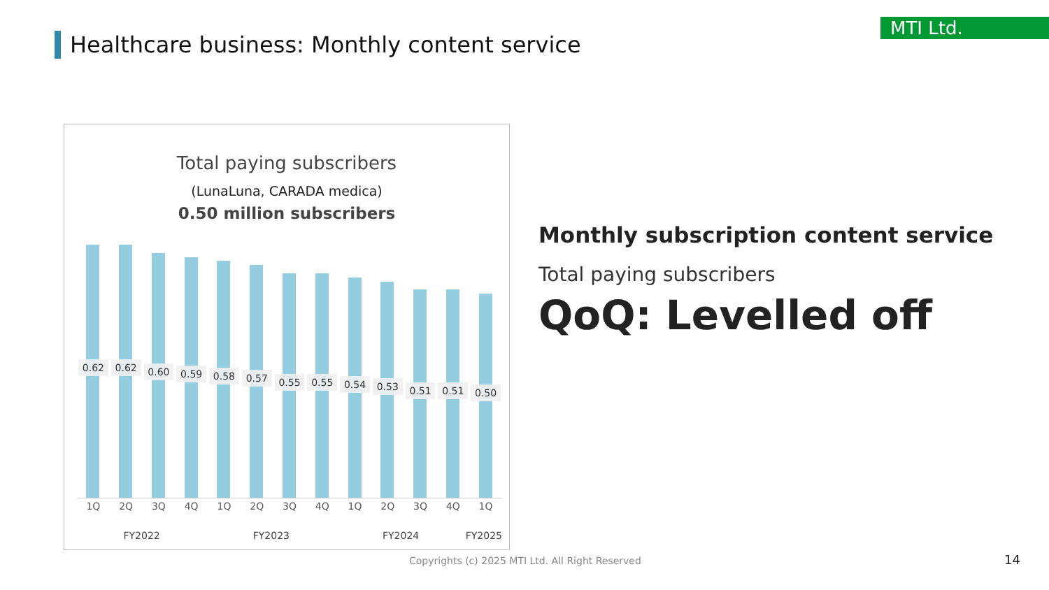Healthcare business: Monthly content service
MTI Ltd.
Total paying subscribers
(LunaLuna, CARADA medica)
0.50 million subscribers
0.62
0.62
0.60
0.59
0.58
0.57
0.55
0.55
0.54
0.53
0.51
0.51
0.50
1Q 2Q 3Q 4Q 1Q 2Q 3Q 4Q 1Q 2Q 3Q 4Q 1Q
FY2022 FY2023 FY2024 FY2025
Monthly subscription content service
Total paying subscribers
QoQ: Levelled off
Copyrights (c) 2025 MTI Ltd. All Right Reserved
14